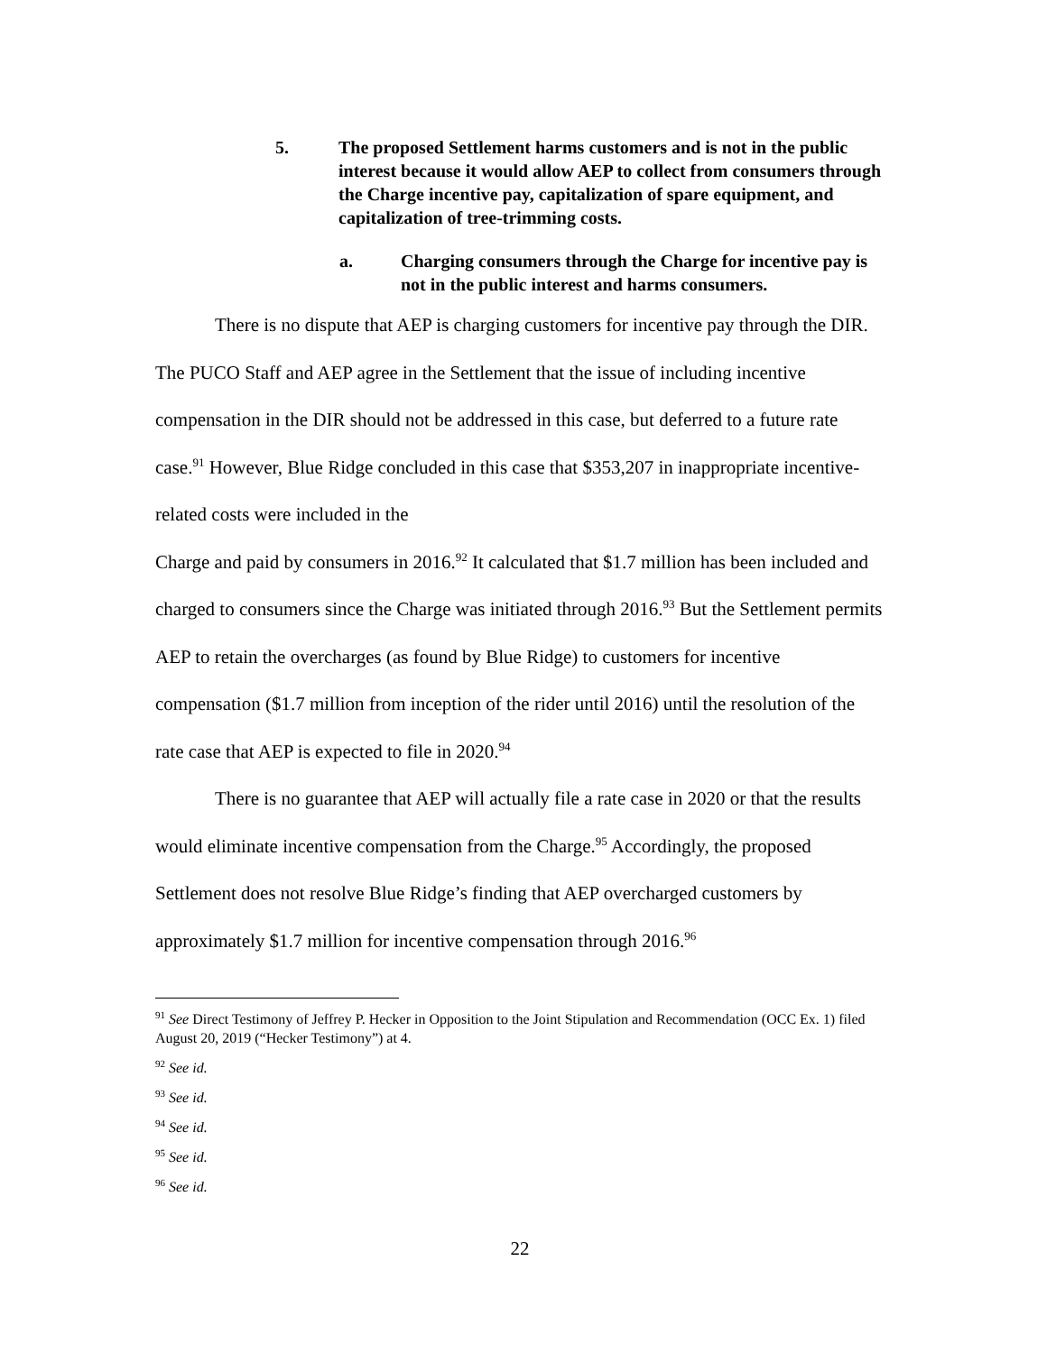5. The proposed Settlement harms customers and is not in the public interest because it would allow AEP to collect from consumers through the Charge incentive pay, capitalization of spare equipment, and capitalization of tree-trimming costs.
a. Charging consumers through the Charge for incentive pay is not in the public interest and harms consumers.
There is no dispute that AEP is charging customers for incentive pay through the DIR. The PUCO Staff and AEP agree in the Settlement that the issue of including incentive compensation in the DIR should not be addressed in this case, but deferred to a future rate case.<sup>91</sup> However, Blue Ridge concluded in this case that $353,207 in inappropriate incentive-related costs were included in the
Charge and paid by consumers in 2016.<sup>92</sup> It calculated that $1.7 million has been included and charged to consumers since the Charge was initiated through 2016.<sup>93</sup> But the Settlement permits AEP to retain the overcharges (as found by Blue Ridge) to customers for incentive compensation ($1.7 million from inception of the rider until 2016) until the resolution of the rate case that AEP is expected to file in 2020.<sup>94</sup>
There is no guarantee that AEP will actually file a rate case in 2020 or that the results would eliminate incentive compensation from the Charge.<sup>95</sup> Accordingly, the proposed Settlement does not resolve Blue Ridge’s finding that AEP overcharged customers by approximately $1.7 million for incentive compensation through 2016.<sup>96</sup>
<sup>91</sup> See Direct Testimony of Jeffrey P. Hecker in Opposition to the Joint Stipulation and Recommendation (OCC Ex. 1) filed August 20, 2019 (“Hecker Testimony”) at 4.
<sup>92</sup> See id.
<sup>93</sup> See id.
<sup>94</sup> See id.
<sup>95</sup> See id.
<sup>96</sup> See id.
22